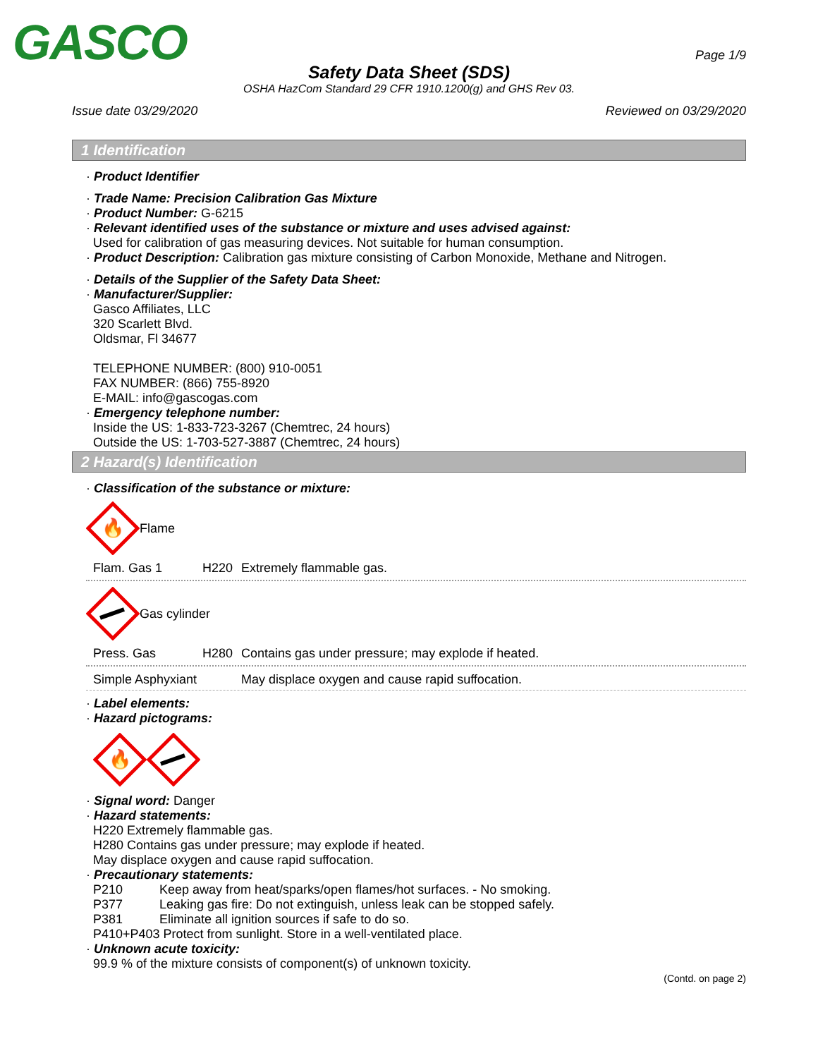GASCO Page 1/9
Safety Data Sheet (SDS)
OSHA HazCom Standard 29 CFR 1910.1200(g) and GHS Rev 03.
Issue date 03/29/2020 Reviewed on 03/29/2020
1 Identification
· Product Identifier
· Trade Name: Precision Calibration Gas Mixture
· Product Number: G-6215
· Relevant identified uses of the substance or mixture and uses advised against:
Used for calibration of gas measuring devices. Not suitable for human consumption.
· Product Description: Calibration gas mixture consisting of Carbon Monoxide, Methane and Nitrogen.
· Details of the Supplier of the Safety Data Sheet:
· Manufacturer/Supplier:
Gasco Affiliates, LLC
320 Scarlett Blvd.
Oldsmar, Fl 34677
TELEPHONE NUMBER: (800) 910-0051
FAX NUMBER: (866) 755-8920
E-MAIL: info@gascogas.com
· Emergency telephone number:
Inside the US: 1-833-723-3267 (Chemtrec, 24 hours)
Outside the US: 1-703-527-3887 (Chemtrec, 24 hours)
2 Hazard(s) Identification
· Classification of the substance or mixture:
🔥
Flame
Flam. Gas 1 H220 Extremely flammable gas.
Gas cylinder
Press. Gas H280 Contains gas under pressure; may explode if heated.
Simple Asphyxiant May displace oxygen and cause rapid suffocation.
· Label elements:
· Hazard pictograms:
🔥
· Signal word: Danger
· Hazard statements:
H220 Extremely flammable gas.
H280 Contains gas under pressure; may explode if heated.
May displace oxygen and cause rapid suffocation.
· Precautionary statements:
P210 Keep away from heat/sparks/open flames/hot surfaces. - No smoking.
P377 Leaking gas fire: Do not extinguish, unless leak can be stopped safely.
P381 Eliminate all ignition sources if safe to do so.
P410+P403 Protect from sunlight. Store in a well-ventilated place.
· Unknown acute toxicity:
99.9 % of the mixture consists of component(s) of unknown toxicity.
(Contd. on page 2)